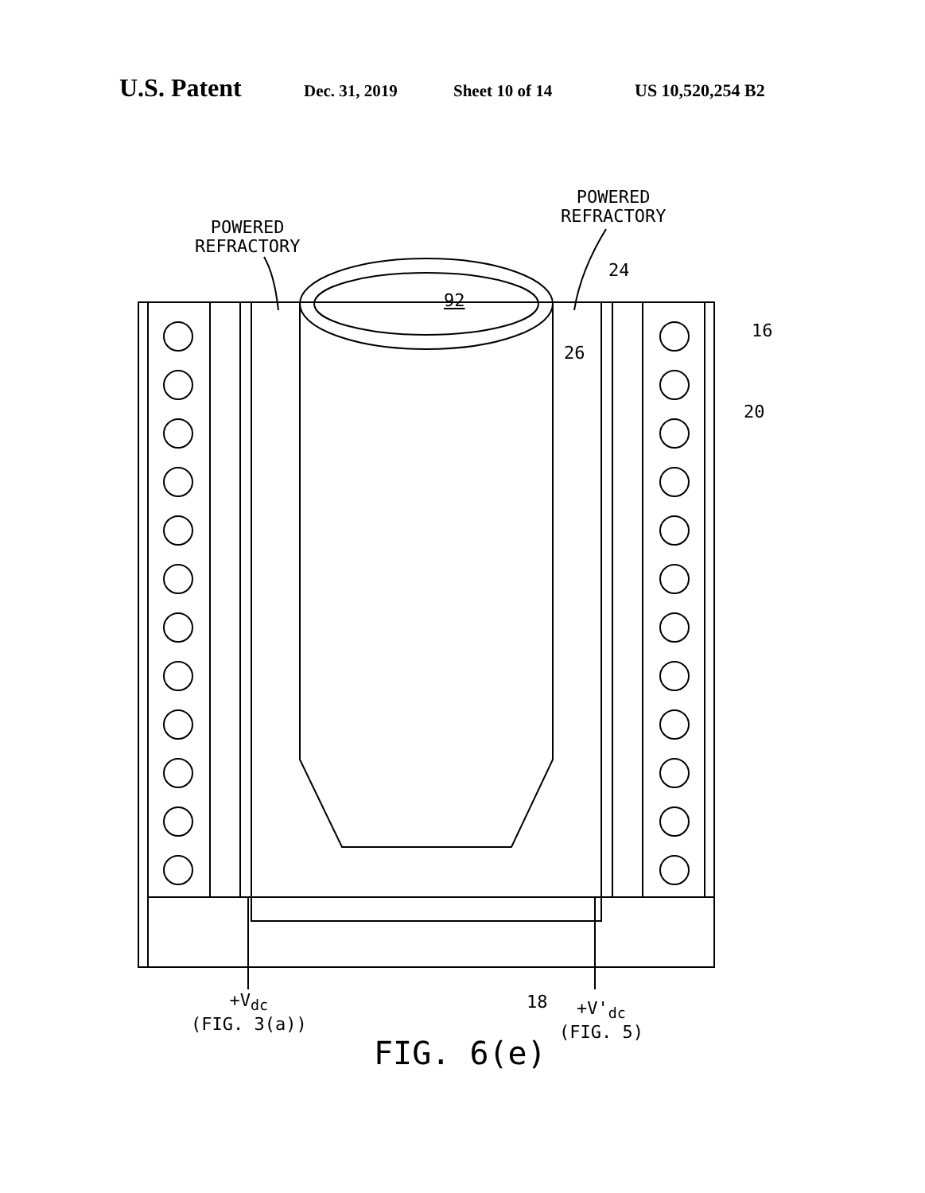U.S. Patent Dec. 31, 2019 Sheet 10 of 14 US 10,520,254 B2
POWERED
REFRACTORY
POWERED
REFRACTORY
24
92
16
26
20
18
+V<sub>dc</sub>
(FIG. 3(a))
+V'<sub>dc</sub>
(FIG. 5)
FIG. 6(e)